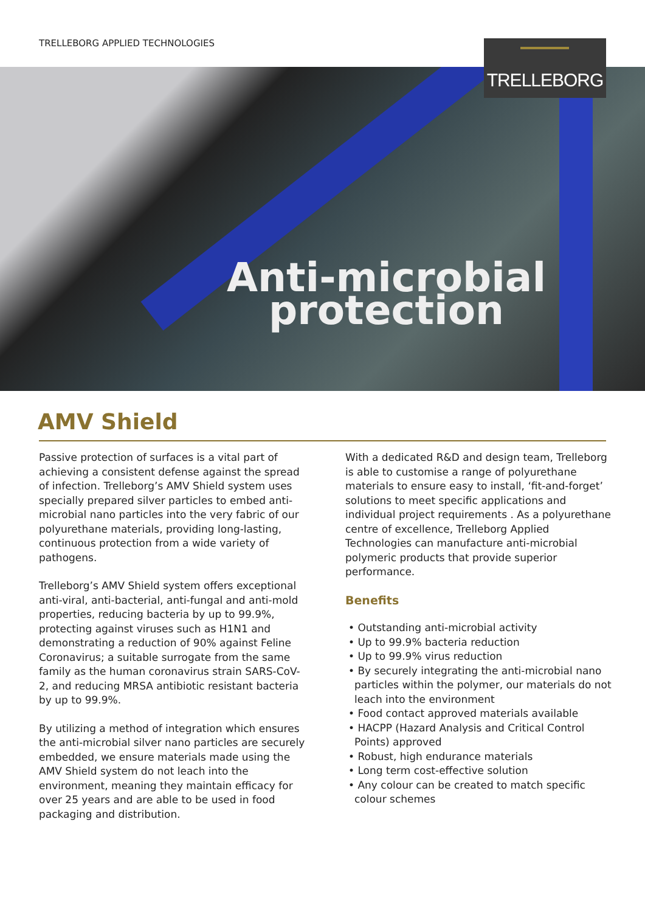TRELLEBORG APPLIED TECHNOLOGIES
TRELLEBORG
Anti-microbial
protection
AMV Shield
Passive protection of surfaces is a vital part of achieving a consistent defense against the spread of infection. Trelleborg’s AMV Shield system uses specially prepared silver particles to embed anti-microbial nano particles into the very fabric of our polyurethane materials, providing long-lasting, continuous protection from a wide variety of pathogens.
Trelleborg’s AMV Shield system offers exceptional anti-viral, anti-bacterial, anti-fungal and anti-mold properties, reducing bacteria by up to 99.9%, protecting against viruses such as H1N1 and demonstrating a reduction of 90% against Feline Coronavirus; a suitable surrogate from the same family as the human coronavirus strain SARS-CoV-2, and reducing MRSA antibiotic resistant bacteria by up to 99.9%.
By utilizing a method of integration which ensures the anti-microbial silver nano particles are securely embedded, we ensure materials made using the AMV Shield system do not leach into the environment, meaning they maintain efficacy for over 25 years and are able to be used in food packaging and distribution.
With a dedicated R&D and design team, Trelleborg is able to customise a range of polyurethane materials to ensure easy to install, ‘fit-and-forget’ solutions to meet specific applications and individual project requirements . As a polyurethane centre of excellence, Trelleborg Applied Technologies can manufacture anti-microbial polymeric products that provide superior performance.
Benefits
• Outstanding anti-microbial activity
• Up to 99.9% bacteria reduction
• Up to 99.9% virus reduction
• By securely integrating the anti-microbial nano particles within the polymer, our materials do not leach into the environment
• Food contact approved materials available
• HACPP (Hazard Analysis and Critical Control Points) approved
• Robust, high endurance materials
• Long term cost-effective solution
• Any colour can be created to match specific colour schemes